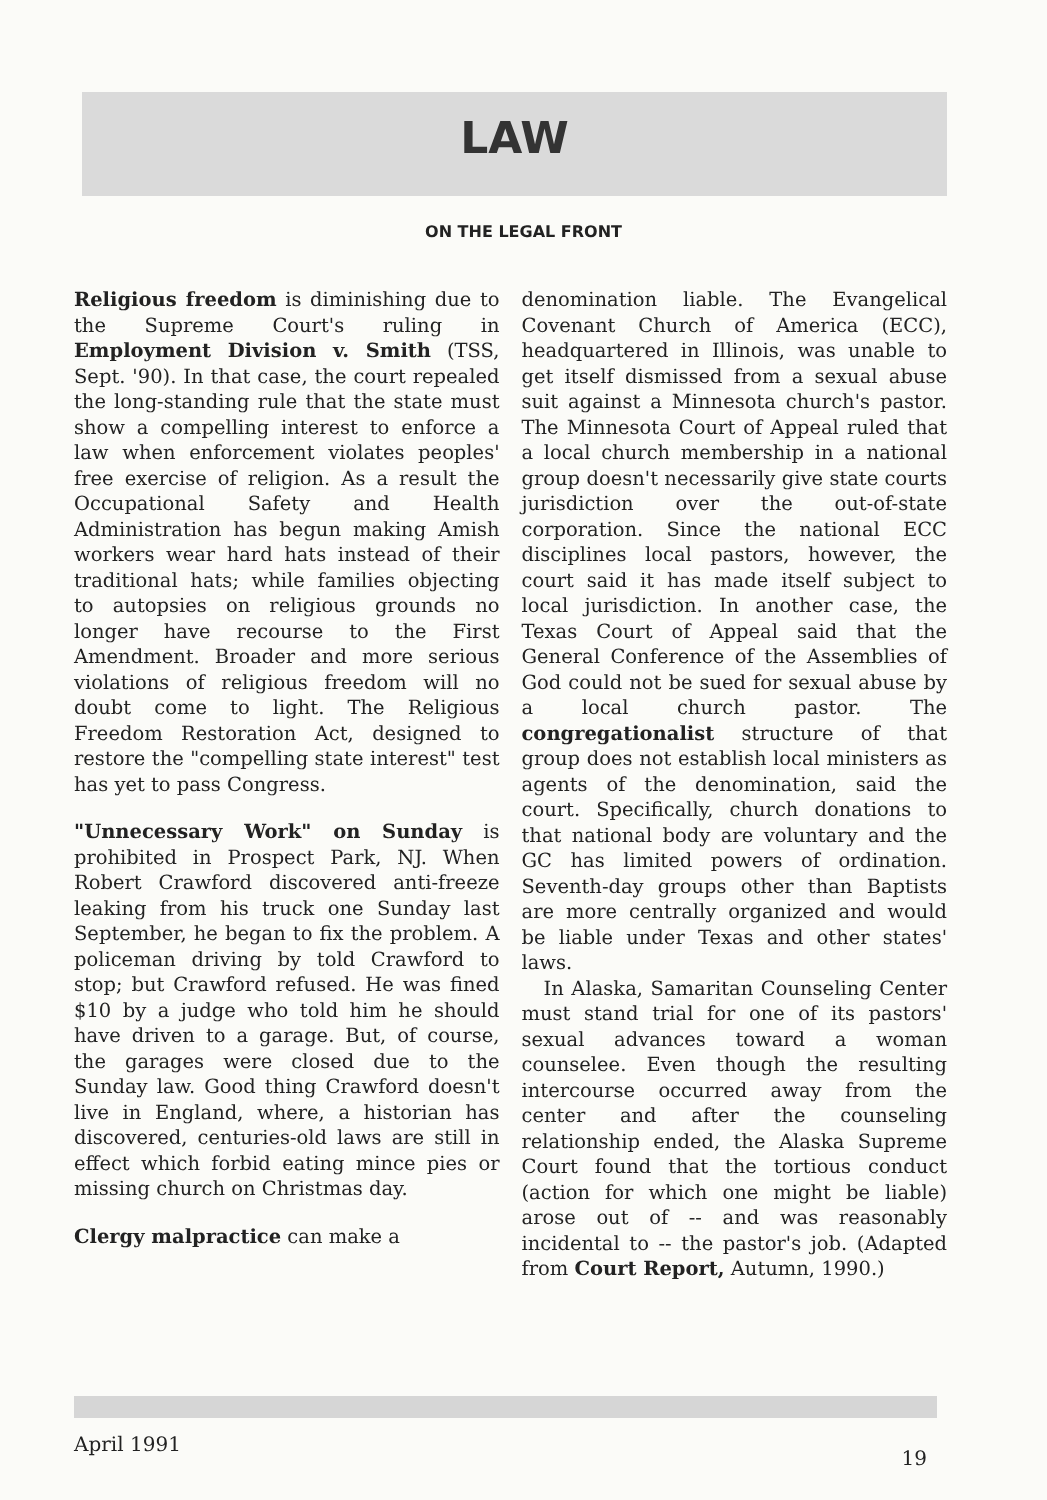LAW
ON THE LEGAL FRONT
Religious freedom is diminishing due to the Supreme Court's ruling in Employment Division v. Smith (TSS, Sept. '90). In that case, the court repealed the long-standing rule that the state must show a compelling interest to enforce a law when enforcement violates peoples' free exercise of religion. As a result the Occupational Safety and Health Administration has begun making Amish workers wear hard hats instead of their traditional hats; while families objecting to autopsies on religious grounds no longer have recourse to the First Amendment. Broader and more serious violations of religious freedom will no doubt come to light. The Religious Freedom Restoration Act, designed to restore the "compelling state interest" test has yet to pass Congress.
"Unnecessary Work" on Sunday is prohibited in Prospect Park, NJ. When Robert Crawford discovered anti-freeze leaking from his truck one Sunday last September, he began to fix the problem. A policeman driving by told Crawford to stop; but Crawford refused. He was fined $10 by a judge who told him he should have driven to a garage. But, of course, the garages were closed due to the Sunday law. Good thing Crawford doesn't live in England, where, a historian has discovered, centuries-old laws are still in effect which forbid eating mince pies or missing church on Christmas day.
Clergy malpractice can make a
denomination liable. The Evangelical Covenant Church of America (ECC), headquartered in Illinois, was unable to get itself dismissed from a sexual abuse suit against a Minnesota church's pastor. The Minnesota Court of Appeal ruled that a local church membership in a national group doesn't necessarily give state courts jurisdiction over the out-of-state corporation. Since the national ECC disciplines local pastors, however, the court said it has made itself subject to local jurisdiction. In another case, the Texas Court of Appeal said that the General Conference of the Assemblies of God could not be sued for sexual abuse by a local church pastor. The congregationalist structure of that group does not establish local ministers as agents of the denomination, said the court. Specifically, church donations to that national body are voluntary and the GC has limited powers of ordination. Seventh-day groups other than Baptists are more centrally organized and would be liable under Texas and other states' laws.
In Alaska, Samaritan Counseling Center must stand trial for one of its pastors' sexual advances toward a woman counselee. Even though the resulting intercourse occurred away from the center and after the counseling relationship ended, the Alaska Supreme Court found that the tortious conduct (action for which one might be liable) arose out of -- and was reasonably incidental to -- the pastor's job. (Adapted from Court Report, Autumn, 1990.)
April 1991 19